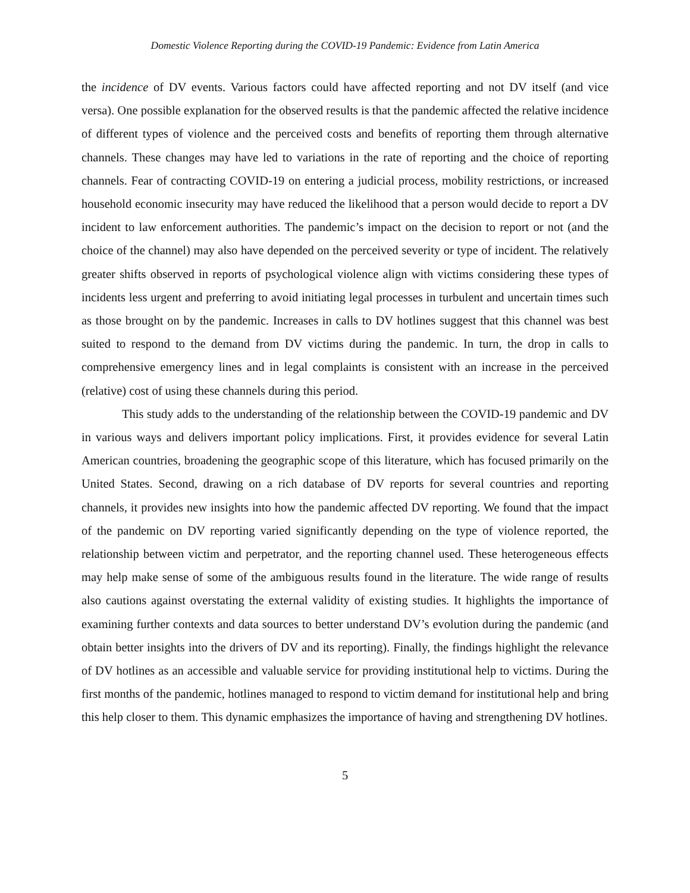Domestic Violence Reporting during the COVID-19 Pandemic: Evidence from Latin America
the incidence of DV events. Various factors could have affected reporting and not DV itself (and vice versa). One possible explanation for the observed results is that the pandemic affected the relative incidence of different types of violence and the perceived costs and benefits of reporting them through alternative channels. These changes may have led to variations in the rate of reporting and the choice of reporting channels. Fear of contracting COVID-19 on entering a judicial process, mobility restrictions, or increased household economic insecurity may have reduced the likelihood that a person would decide to report a DV incident to law enforcement authorities. The pandemic’s impact on the decision to report or not (and the choice of the channel) may also have depended on the perceived severity or type of incident. The relatively greater shifts observed in reports of psychological violence align with victims considering these types of incidents less urgent and preferring to avoid initiating legal processes in turbulent and uncertain times such as those brought on by the pandemic. Increases in calls to DV hotlines suggest that this channel was best suited to respond to the demand from DV victims during the pandemic. In turn, the drop in calls to comprehensive emergency lines and in legal complaints is consistent with an increase in the perceived (relative) cost of using these channels during this period.
This study adds to the understanding of the relationship between the COVID-19 pandemic and DV in various ways and delivers important policy implications. First, it provides evidence for several Latin American countries, broadening the geographic scope of this literature, which has focused primarily on the United States. Second, drawing on a rich database of DV reports for several countries and reporting channels, it provides new insights into how the pandemic affected DV reporting. We found that the impact of the pandemic on DV reporting varied significantly depending on the type of violence reported, the relationship between victim and perpetrator, and the reporting channel used. These heterogeneous effects may help make sense of some of the ambiguous results found in the literature. The wide range of results also cautions against overstating the external validity of existing studies. It highlights the importance of examining further contexts and data sources to better understand DV’s evolution during the pandemic (and obtain better insights into the drivers of DV and its reporting). Finally, the findings highlight the relevance of DV hotlines as an accessible and valuable service for providing institutional help to victims. During the first months of the pandemic, hotlines managed to respond to victim demand for institutional help and bring this help closer to them. This dynamic emphasizes the importance of having and strengthening DV hotlines.
5